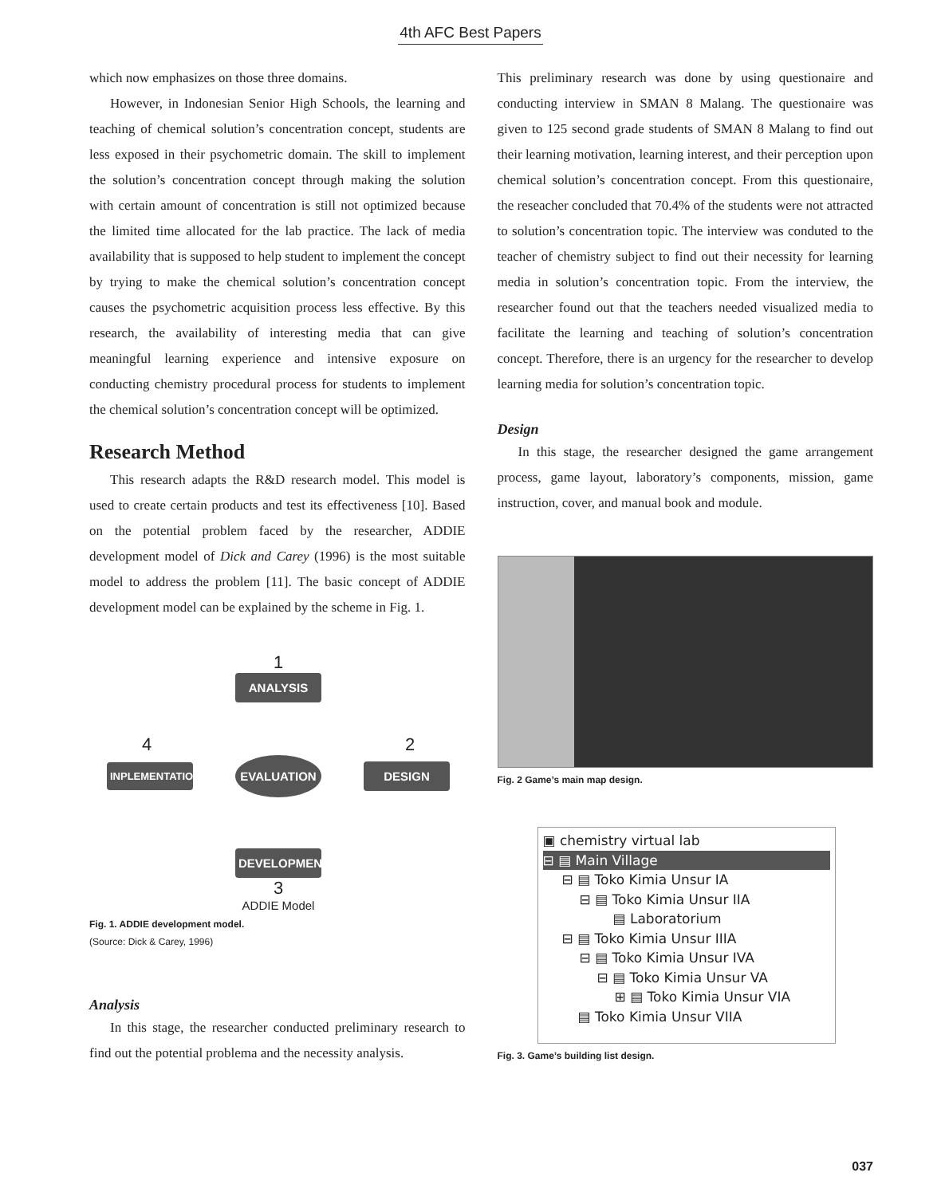4th AFC Best Papers
which now emphasizes on those three domains.
However, in Indonesian Senior High Schools, the learning and teaching of chemical solution’s concentration concept, students are less exposed in their psychometric domain. The skill to implement the solution’s concentration concept through making the solution with certain amount of concentration is still not optimized because the limited time allocated for the lab practice. The lack of media availability that is supposed to help student to implement the concept by trying to make the chemical solution’s concentration concept causes the psychometric acquisition process less effective. By this research, the availability of interesting media that can give meaningful learning experience and intensive exposure on conducting chemistry procedural process for students to implement the chemical solution’s concentration concept will be optimized.
Research Method
This research adapts the R&D research model. This model is used to create certain products and test its effectiveness [10]. Based on the potential problem faced by the researcher, ADDIE development model of Dick and Carey (1996) is the most suitable model to address the problem [11]. The basic concept of ADDIE development model can be explained by the scheme in Fig. 1.
1
ANALYSIS
4 2
INPLEMENTATION
EVALUATION
DESIGN
DEVELOPMENT
3
ADDIE Model
Fig. 1. ADDIE development model.
(Source: Dick & Carey, 1996)
Analysis
In this stage, the researcher conducted preliminary research to find out the potential problema and the necessity analysis.
This preliminary research was done by using questionaire and conducting interview in SMAN 8 Malang. The questionaire was given to 125 second grade students of SMAN 8 Malang to find out their learning motivation, learning interest, and their perception upon chemical solution’s concentration concept. From this questionaire, the reseacher concluded that 70.4% of the students were not attracted to solution’s concentration topic. The interview was conduted to the teacher of chemistry subject to find out their necessity for learning media in solution’s concentration topic. From the interview, the researcher found out that the teachers needed visualized media to facilitate the learning and teaching of solution’s concentration concept. Therefore, there is an urgency for the researcher to develop learning media for solution’s concentration topic.
Design
In this stage, the researcher designed the game arrangement process, game layout, laboratory’s components, mission, game instruction, cover, and manual book and module.
Fig. 2 Game’s main map design.
▣ chemistry virtual lab
⊟ ▤ Main Village
⊟ ▤ Toko Kimia Unsur IA
⊟ ▤ Toko Kimia Unsur IIA
▤ Laboratorium
⊟ ▤ Toko Kimia Unsur IIIA
⊟ ▤ Toko Kimia Unsur IVA
⊟ ▤ Toko Kimia Unsur VA
⊞ ▤ Toko Kimia Unsur VIA
▤ Toko Kimia Unsur VIIA
Fig. 3. Game’s building list design.
037